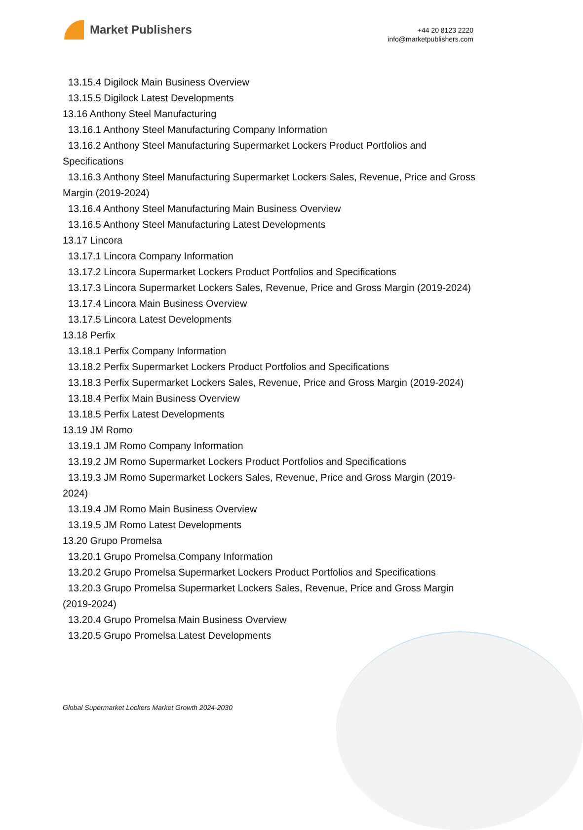Market Publishers
+44 20 8123 2220
info@marketpublishers.com
13.15.4 Digilock Main Business Overview
13.15.5 Digilock Latest Developments
13.16 Anthony Steel Manufacturing
13.16.1 Anthony Steel Manufacturing Company Information
13.16.2 Anthony Steel Manufacturing Supermarket Lockers Product Portfolios and Specifications
13.16.3 Anthony Steel Manufacturing Supermarket Lockers Sales, Revenue, Price and Gross Margin (2019-2024)
13.16.4 Anthony Steel Manufacturing Main Business Overview
13.16.5 Anthony Steel Manufacturing Latest Developments
13.17 Lincora
13.17.1 Lincora Company Information
13.17.2 Lincora Supermarket Lockers Product Portfolios and Specifications
13.17.3 Lincora Supermarket Lockers Sales, Revenue, Price and Gross Margin (2019-2024)
13.17.4 Lincora Main Business Overview
13.17.5 Lincora Latest Developments
13.18 Perfix
13.18.1 Perfix Company Information
13.18.2 Perfix Supermarket Lockers Product Portfolios and Specifications
13.18.3 Perfix Supermarket Lockers Sales, Revenue, Price and Gross Margin (2019-2024)
13.18.4 Perfix Main Business Overview
13.18.5 Perfix Latest Developments
13.19 JM Romo
13.19.1 JM Romo Company Information
13.19.2 JM Romo Supermarket Lockers Product Portfolios and Specifications
13.19.3 JM Romo Supermarket Lockers Sales, Revenue, Price and Gross Margin (2019-2024)
13.19.4 JM Romo Main Business Overview
13.19.5 JM Romo Latest Developments
13.20 Grupo Promelsa
13.20.1 Grupo Promelsa Company Information
13.20.2 Grupo Promelsa Supermarket Lockers Product Portfolios and Specifications
13.20.3 Grupo Promelsa Supermarket Lockers Sales, Revenue, Price and Gross Margin (2019-2024)
13.20.4 Grupo Promelsa Main Business Overview
13.20.5 Grupo Promelsa Latest Developments
Global Supermarket Lockers Market Growth 2024-2030